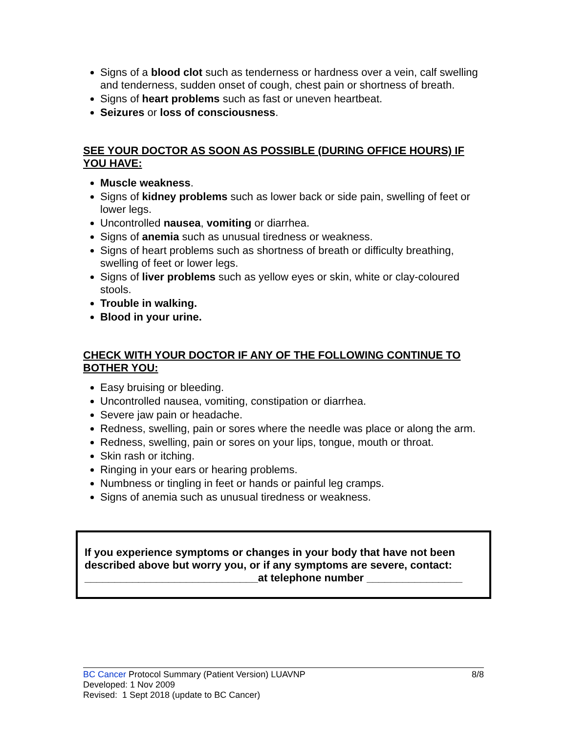Signs of a blood clot such as tenderness or hardness over a vein, calf swelling and tenderness, sudden onset of cough, chest pain or shortness of breath.
Signs of heart problems such as fast or uneven heartbeat.
Seizures or loss of consciousness.
SEE YOUR DOCTOR AS SOON AS POSSIBLE (DURING OFFICE HOURS) IF YOU HAVE:
Muscle weakness.
Signs of kidney problems such as lower back or side pain, swelling of feet or lower legs.
Uncontrolled nausea, vomiting or diarrhea.
Signs of anemia such as unusual tiredness or weakness.
Signs of heart problems such as shortness of breath or difficulty breathing, swelling of feet or lower legs.
Signs of liver problems such as yellow eyes or skin, white or clay-coloured stools.
Trouble in walking.
Blood in your urine.
CHECK WITH YOUR DOCTOR IF ANY OF THE FOLLOWING CONTINUE TO BOTHER YOU:
Easy bruising or bleeding.
Uncontrolled nausea, vomiting, constipation or diarrhea.
Severe jaw pain or headache.
Redness, swelling, pain or sores where the needle was place or along the arm.
Redness, swelling, pain or sores on your lips, tongue, mouth or throat.
Skin rash or itching.
Ringing in your ears or hearing problems.
Numbness or tingling in feet or hands or painful leg cramps.
Signs of anemia such as unusual tiredness or weakness.
If you experience symptoms or changes in your body that have not been described above but worry you, or if any symptoms are severe, contact:
_____________________________at telephone number ________________
8/8 BC Cancer Protocol Summary (Patient Version) LUAVNP
Developed: 1 Nov 2009
Revised: 1 Sept 2018 (update to BC Cancer)